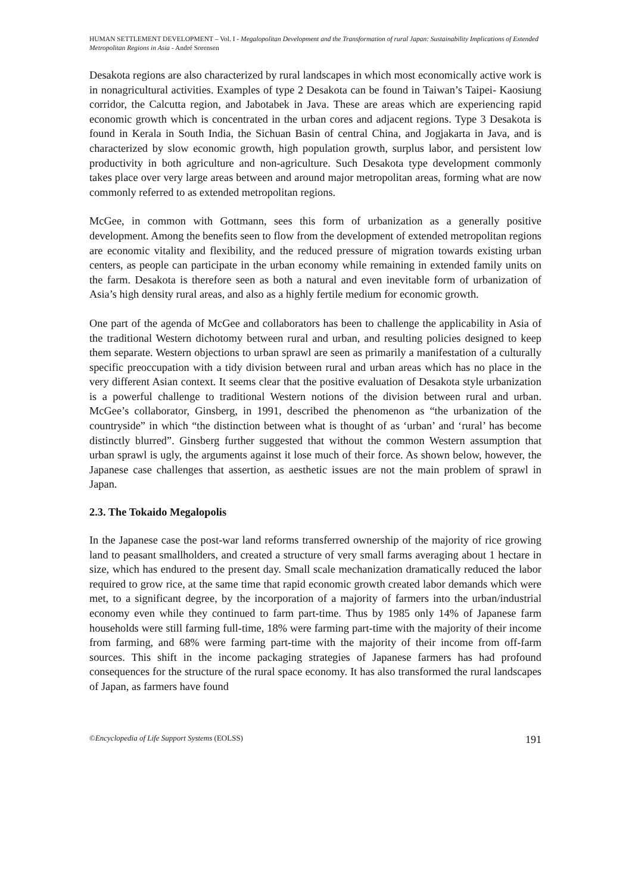HUMAN SETTLEMENT DEVELOPMENT – Vol. I - Megalopolitan Development and the Transformation of rural Japan: Sustainability Implications of Extended Metropolitan Regions in Asia - André Sorensen
Desakota regions are also characterized by rural landscapes in which most economically active work is in nonagricultural activities. Examples of type 2 Desakota can be found in Taiwan’s Taipei- Kaosiung corridor, the Calcutta region, and Jabotabek in Java. These are areas which are experiencing rapid economic growth which is concentrated in the urban cores and adjacent regions. Type 3 Desakota is found in Kerala in South India, the Sichuan Basin of central China, and Jogjakarta in Java, and is characterized by slow economic growth, high population growth, surplus labor, and persistent low productivity in both agriculture and non-agriculture. Such Desakota type development commonly takes place over very large areas between and around major metropolitan areas, forming what are now commonly referred to as extended metropolitan regions.
McGee, in common with Gottmann, sees this form of urbanization as a generally positive development. Among the benefits seen to flow from the development of extended metropolitan regions are economic vitality and flexibility, and the reduced pressure of migration towards existing urban centers, as people can participate in the urban economy while remaining in extended family units on the farm. Desakota is therefore seen as both a natural and even inevitable form of urbanization of Asia’s high density rural areas, and also as a highly fertile medium for economic growth.
One part of the agenda of McGee and collaborators has been to challenge the applicability in Asia of the traditional Western dichotomy between rural and urban, and resulting policies designed to keep them separate. Western objections to urban sprawl are seen as primarily a manifestation of a culturally specific preoccupation with a tidy division between rural and urban areas which has no place in the very different Asian context. It seems clear that the positive evaluation of Desakota style urbanization is a powerful challenge to traditional Western notions of the division between rural and urban. McGee’s collaborator, Ginsberg, in 1991, described the phenomenon as “the urbanization of the countryside” in which “the distinction between what is thought of as ‘urban’ and ‘rural’ has become distinctly blurred”. Ginsberg further suggested that without the common Western assumption that urban sprawl is ugly, the arguments against it lose much of their force. As shown below, however, the Japanese case challenges that assertion, as aesthetic issues are not the main problem of sprawl in Japan.
2.3. The Tokaido Megalopolis
In the Japanese case the post-war land reforms transferred ownership of the majority of rice growing land to peasant smallholders, and created a structure of very small farms averaging about 1 hectare in size, which has endured to the present day. Small scale mechanization dramatically reduced the labor required to grow rice, at the same time that rapid economic growth created labor demands which were met, to a significant degree, by the incorporation of a majority of farmers into the urban/industrial economy even while they continued to farm part-time. Thus by 1985 only 14% of Japanese farm households were still farming full-time, 18% were farming part-time with the majority of their income from farming, and 68% were farming part-time with the majority of their income from off-farm sources. This shift in the income packaging strategies of Japanese farmers has had profound consequences for the structure of the rural space economy. It has also transformed the rural landscapes of Japan, as farmers have found
©Encyclopedia of Life Support Systems (EOLSS) 191